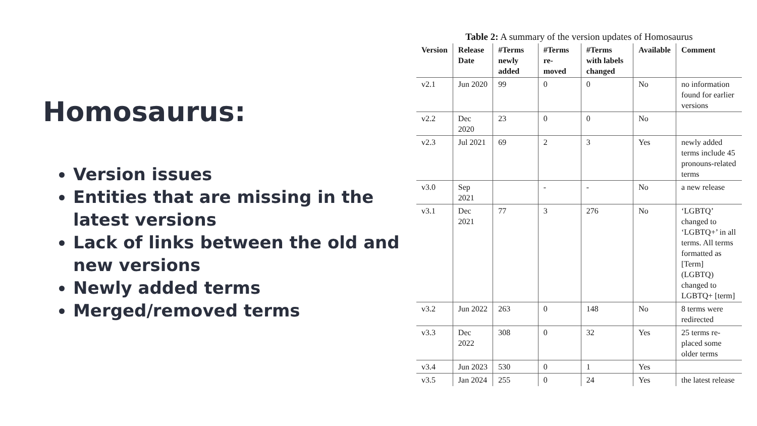Homosaurus:
Version issues
Entities that are missing in the latest versions
Lack of links between the old and new versions
Newly added terms
Merged/removed terms
Table 2: A summary of the version updates of Homosaurus
| Version | Release Date | #Terms newly added | #Terms re-moved | #Terms with labels changed | Available | Comment |
| --- | --- | --- | --- | --- | --- | --- |
| v2.1 | Jun 2020 | 99 | 0 | 0 | No | no information found for earlier versions |
| v2.2 | Dec 2020 | 23 | 0 | 0 | No | |
| v2.3 | Jul 2021 | 69 | 2 | 3 | Yes | newly added terms include 45 pronouns-related terms |
| v3.0 | Sep 2021 | | - | - | No | a new release |
| v3.1 | Dec 2021 | 77 | 3 | 276 | No | ‘LGBTQ’ changed to ‘LGBTQ+’ in all terms. All terms formatted as [Term] (LGBTQ) changed to LGBTQ+ [term] |
| v3.2 | Jun 2022 | 263 | 0 | 148 | No | 8 terms were redirected |
| v3.3 | Dec 2022 | 308 | 0 | 32 | Yes | 25 terms re-placed some older terms |
| v3.4 | Jun 2023 | 530 | 0 | 1 | Yes | |
| v3.5 | Jan 2024 | 255 | 0 | 24 | Yes | the latest release |